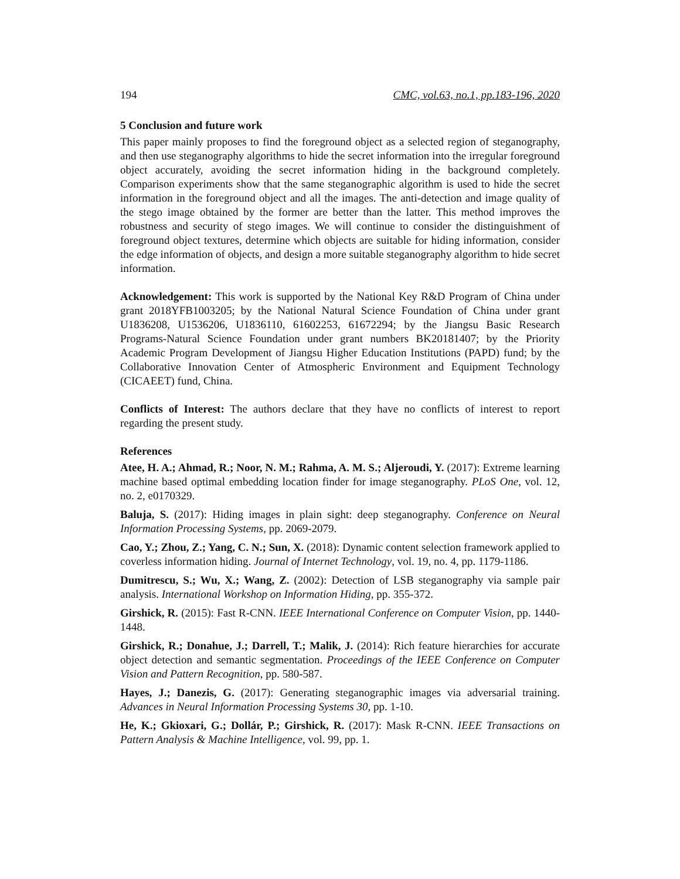194 CMC, vol.63, no.1, pp.183-196, 2020
5 Conclusion and future work
This paper mainly proposes to find the foreground object as a selected region of steganography, and then use steganography algorithms to hide the secret information into the irregular foreground object accurately, avoiding the secret information hiding in the background completely. Comparison experiments show that the same steganographic algorithm is used to hide the secret information in the foreground object and all the images. The anti-detection and image quality of the stego image obtained by the former are better than the latter. This method improves the robustness and security of stego images. We will continue to consider the distinguishment of foreground object textures, determine which objects are suitable for hiding information, consider the edge information of objects, and design a more suitable steganography algorithm to hide secret information.
Acknowledgement: This work is supported by the National Key R&D Program of China under grant 2018YFB1003205; by the National Natural Science Foundation of China under grant U1836208, U1536206, U1836110, 61602253, 61672294; by the Jiangsu Basic Research Programs-Natural Science Foundation under grant numbers BK20181407; by the Priority Academic Program Development of Jiangsu Higher Education Institutions (PAPD) fund; by the Collaborative Innovation Center of Atmospheric Environment and Equipment Technology (CICAEET) fund, China.
Conflicts of Interest: The authors declare that they have no conflicts of interest to report regarding the present study.
References
Atee, H. A.; Ahmad, R.; Noor, N. M.; Rahma, A. M. S.; Aljeroudi, Y. (2017): Extreme learning machine based optimal embedding location finder for image steganography. PLoS One, vol. 12, no. 2, e0170329.
Baluja, S. (2017): Hiding images in plain sight: deep steganography. Conference on Neural Information Processing Systems, pp. 2069-2079.
Cao, Y.; Zhou, Z.; Yang, C. N.; Sun, X. (2018): Dynamic content selection framework applied to coverless information hiding. Journal of Internet Technology, vol. 19, no. 4, pp. 1179-1186.
Dumitrescu, S.; Wu, X.; Wang, Z. (2002): Detection of LSB steganography via sample pair analysis. International Workshop on Information Hiding, pp. 355-372.
Girshick, R. (2015): Fast R-CNN. IEEE International Conference on Computer Vision, pp. 1440-1448.
Girshick, R.; Donahue, J.; Darrell, T.; Malik, J. (2014): Rich feature hierarchies for accurate object detection and semantic segmentation. Proceedings of the IEEE Conference on Computer Vision and Pattern Recognition, pp. 580-587.
Hayes, J.; Danezis, G. (2017): Generating steganographic images via adversarial training. Advances in Neural Information Processing Systems 30, pp. 1-10.
He, K.; Gkioxari, G.; Dollár, P.; Girshick, R. (2017): Mask R-CNN. IEEE Transactions on Pattern Analysis & Machine Intelligence, vol. 99, pp. 1.